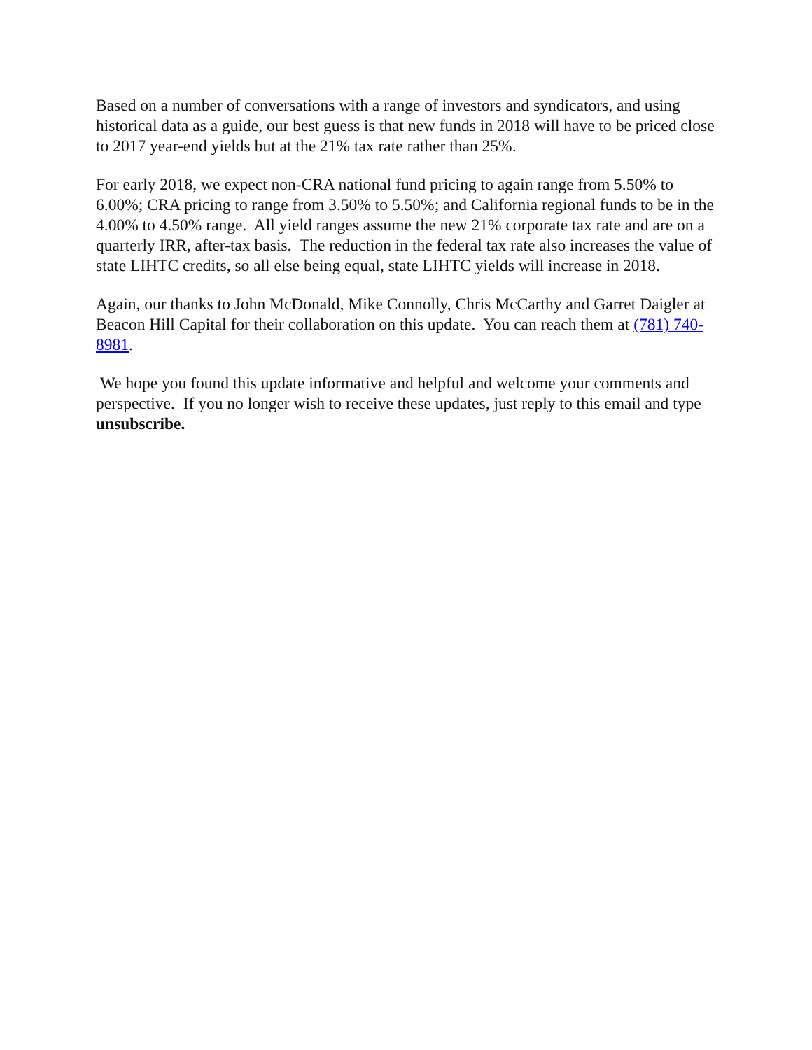Based on a number of conversations with a range of investors and syndicators, and using historical data as a guide, our best guess is that new funds in 2018 will have to be priced close to 2017 year-end yields but at the 21% tax rate rather than 25%.
For early 2018, we expect non-CRA national fund pricing to again range from 5.50% to 6.00%; CRA pricing to range from 3.50% to 5.50%; and California regional funds to be in the 4.00% to 4.50% range. All yield ranges assume the new 21% corporate tax rate and are on a quarterly IRR, after-tax basis. The reduction in the federal tax rate also increases the value of state LIHTC credits, so all else being equal, state LIHTC yields will increase in 2018.
Again, our thanks to John McDonald, Mike Connolly, Chris McCarthy and Garret Daigler at Beacon Hill Capital for their collaboration on this update. You can reach them at (781) 740-8981.
We hope you found this update informative and helpful and welcome your comments and perspective. If you no longer wish to receive these updates, just reply to this email and type unsubscribe.